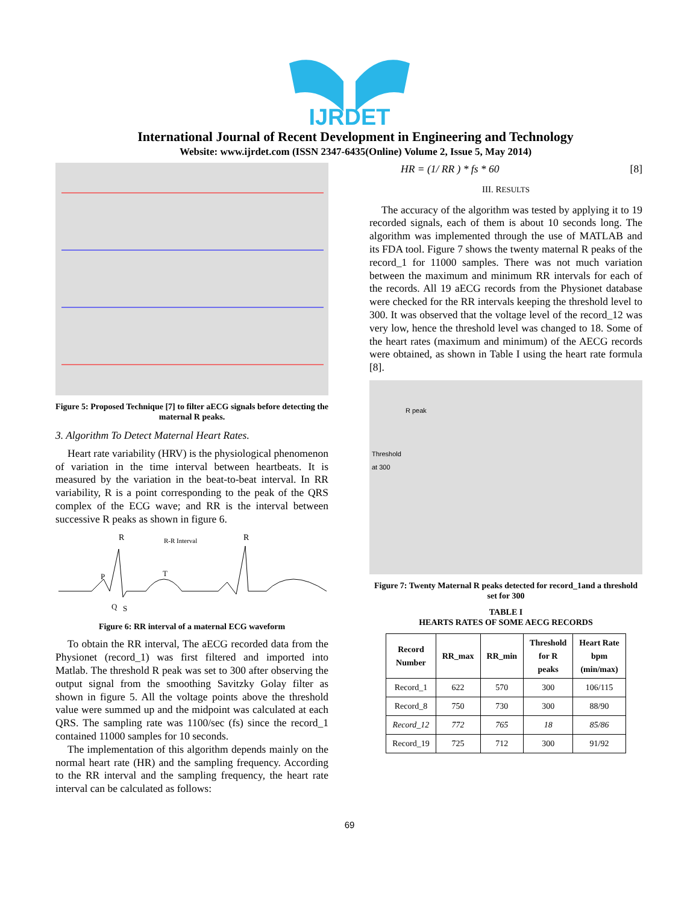IJRDET
International Journal of Recent Development in Engineering and Technology
Website: www.ijrdet.com (ISSN 2347-6435(Online) Volume 2, Issue 5, May 2014)
Figure 5: Proposed Technique [7] to filter aECG signals before detecting the maternal R peaks.
3. Algorithm To Detect Maternal Heart Rates.
Heart rate variability (HRV) is the physiological phenomenon of variation in the time interval between heartbeats. It is measured by the variation in the beat-to-beat interval. In RR variability, R is a point corresponding to the peak of the QRS complex of the ECG wave; and RR is the interval between successive R peaks as shown in figure 6.
R
R-R Interval
R
P
T
Q
S
Figure 6: RR interval of a maternal ECG waveform
To obtain the RR interval, The aECG recorded data from the Physionet (record_1) was first filtered and imported into Matlab. The threshold R peak was set to 300 after observing the output signal from the smoothing Savitzky Golay filter as shown in figure 5. All the voltage points above the threshold value were summed up and the midpoint was calculated at each QRS. The sampling rate was 1100/sec (fs) since the record_1 contained 11000 samples for 10 seconds.
The implementation of this algorithm depends mainly on the normal heart rate (HR) and the sampling frequency. According to the RR interval and the sampling frequency, the heart rate interval can be calculated as follows:
HR = (1/ RR ) * fs * 60 [8]
III. RESULTS
The accuracy of the algorithm was tested by applying it to 19 recorded signals, each of them is about 10 seconds long. The algorithm was implemented through the use of MATLAB and its FDA tool. Figure 7 shows the twenty maternal R peaks of the record_1 for 11000 samples. There was not much variation between the maximum and minimum RR intervals for each of the records. All 19 aECG records from the Physionet database were checked for the RR intervals keeping the threshold level to 300. It was observed that the voltage level of the record_12 was very low, hence the threshold level was changed to 18. Some of the heart rates (maximum and minimum) of the AECG records were obtained, as shown in Table I using the heart rate formula [8].
R peak
Threshold
at 300
Figure 7: Twenty Maternal R peaks detected for record_1and a threshold set for 300
TABLE I
HEARTS RATES OF SOME AECG RECORDS
| Record Number | RR_max | RR_min | Threshold for R peaks | Heart Rate bpm (min/max) |
| --- | --- | --- | --- | --- |
| Record_1 | 622 | 570 | 300 | 106/115 |
| Record_8 | 750 | 730 | 300 | 88/90 |
| Record_12 | 772 | 765 | 18 | 85/86 |
| Record_19 | 725 | 712 | 300 | 91/92 |
69